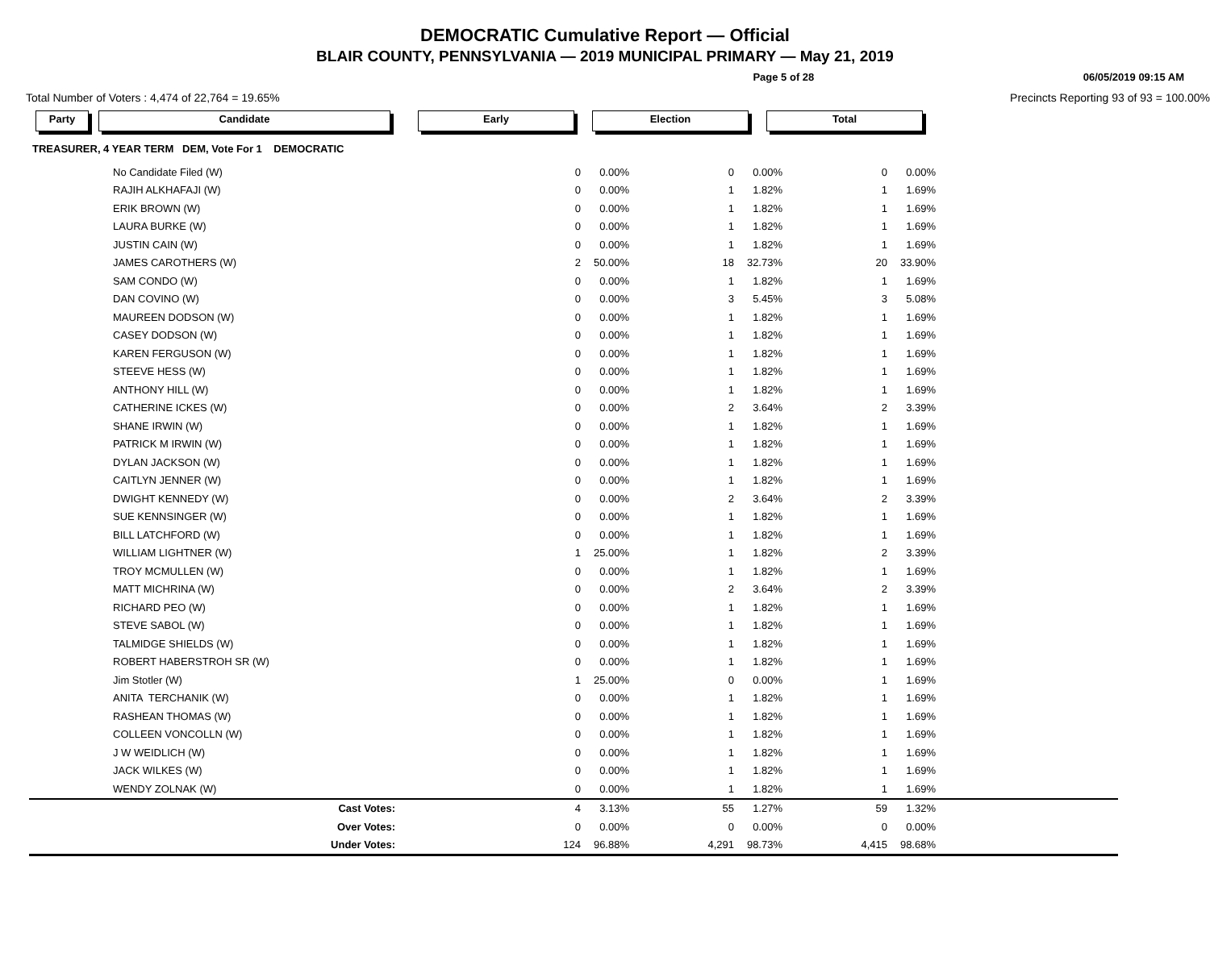DEMOCRATIC Cumulative Report — Official
BLAIR COUNTY, PENNSYLVANIA — 2019 MUNICIPAL PRIMARY — May 21, 2019
Page 5 of 28 06/05/2019 09:15 AM
Total Number of Voters : 4,474 of 22,764 = 19.65% Precincts Reporting 93 of 93 = 100.00%
Party Candidate Early Election Total
TREASURER, 4 YEAR TERM DEM, Vote For 1 DEMOCRATIC
| No Candidate Filed (W) | | 0 | 0.00% | 0 | 0.00% | 0 | 0.00% | |
| RAJIH ALKHAFAJI (W) | | 0 | 0.00% | 1 | 1.82% | 1 | 1.69% | |
| ERIK BROWN (W) | | 0 | 0.00% | 1 | 1.82% | 1 | 1.69% | |
| LAURA BURKE (W) | | 0 | 0.00% | 1 | 1.82% | 1 | 1.69% | |
| JUSTIN CAIN (W) | | 0 | 0.00% | 1 | 1.82% | 1 | 1.69% | |
| JAMES CAROTHERS (W) | | 2 | 50.00% | 18 | 32.73% | 20 | 33.90% | |
| SAM CONDO (W) | | 0 | 0.00% | 1 | 1.82% | 1 | 1.69% | |
| DAN COVINO (W) | | 0 | 0.00% | 3 | 5.45% | 3 | 5.08% | |
| MAUREEN DODSON (W) | | 0 | 0.00% | 1 | 1.82% | 1 | 1.69% | |
| CASEY DODSON (W) | | 0 | 0.00% | 1 | 1.82% | 1 | 1.69% | |
| KAREN FERGUSON (W) | | 0 | 0.00% | 1 | 1.82% | 1 | 1.69% | |
| STEEVE HESS (W) | | 0 | 0.00% | 1 | 1.82% | 1 | 1.69% | |
| ANTHONY HILL (W) | | 0 | 0.00% | 1 | 1.82% | 1 | 1.69% | |
| CATHERINE ICKES (W) | | 0 | 0.00% | 2 | 3.64% | 2 | 3.39% | |
| SHANE IRWIN (W) | | 0 | 0.00% | 1 | 1.82% | 1 | 1.69% | |
| PATRICK M IRWIN (W) | | 0 | 0.00% | 1 | 1.82% | 1 | 1.69% | |
| DYLAN JACKSON (W) | | 0 | 0.00% | 1 | 1.82% | 1 | 1.69% | |
| CAITLYN JENNER (W) | | 0 | 0.00% | 1 | 1.82% | 1 | 1.69% | |
| DWIGHT KENNEDY (W) | | 0 | 0.00% | 2 | 3.64% | 2 | 3.39% | |
| SUE KENNSINGER (W) | | 0 | 0.00% | 1 | 1.82% | 1 | 1.69% | |
| BILL LATCHFORD (W) | | 0 | 0.00% | 1 | 1.82% | 1 | 1.69% | |
| WILLIAM LIGHTNER (W) | | 1 | 25.00% | 1 | 1.82% | 2 | 3.39% | |
| TROY MCMULLEN (W) | | 0 | 0.00% | 1 | 1.82% | 1 | 1.69% | |
| MATT MICHRINA (W) | | 0 | 0.00% | 2 | 3.64% | 2 | 3.39% | |
| RICHARD PEO (W) | | 0 | 0.00% | 1 | 1.82% | 1 | 1.69% | |
| STEVE SABOL (W) | | 0 | 0.00% | 1 | 1.82% | 1 | 1.69% | |
| TALMIDGE SHIELDS (W) | | 0 | 0.00% | 1 | 1.82% | 1 | 1.69% | |
| ROBERT HABERSTROH SR (W) | | 0 | 0.00% | 1 | 1.82% | 1 | 1.69% | |
| Jim Stotler (W) | | 1 | 25.00% | 0 | 0.00% | 1 | 1.69% | |
| ANITA TERCHANIK (W) | | 0 | 0.00% | 1 | 1.82% | 1 | 1.69% | |
| RASHEAN THOMAS (W) | | 0 | 0.00% | 1 | 1.82% | 1 | 1.69% | |
| COLLEEN VONCOLLN (W) | | 0 | 0.00% | 1 | 1.82% | 1 | 1.69% | |
| J W WEIDLICH (W) | | 0 | 0.00% | 1 | 1.82% | 1 | 1.69% | |
| JACK WILKES (W) | | 0 | 0.00% | 1 | 1.82% | 1 | 1.69% | |
| WENDY ZOLNAK (W) | | 0 | 0.00% | 1 | 1.82% | 1 | 1.69% | |
| Cast Votes: | | 4 | 3.13% | 55 | 1.27% | 59 | 1.32% | |
| Over Votes: | | 0 | 0.00% | 0 | 0.00% | 0 | 0.00% | |
| Under Votes: | | 124 | 96.88% | 4,291 | 98.73% | 4,415 | 98.68% | |